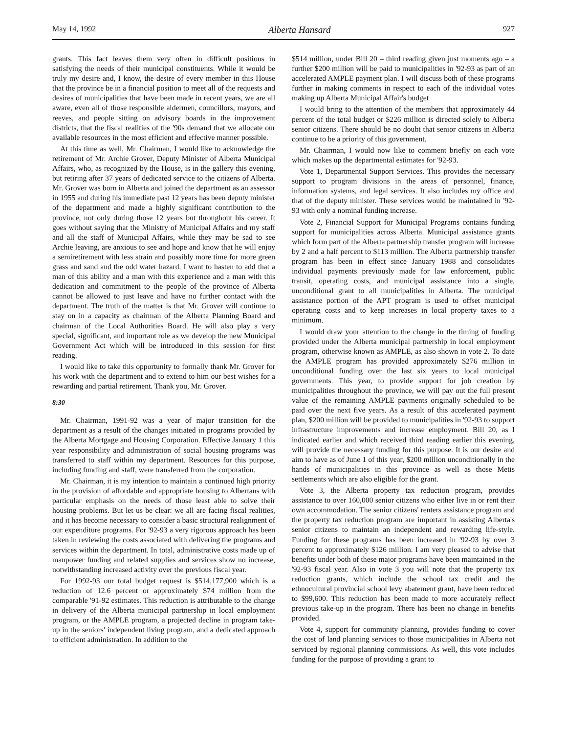May 14, 1992 Alberta Hansard 927
grants. This fact leaves them very often in difficult positions in satisfying the needs of their municipal constituents. While it would be truly my desire and, I know, the desire of every member in this House that the province be in a financial position to meet all of the requests and desires of municipalities that have been made in recent years, we are all aware, even all of those responsible aldermen, councillors, mayors, and reeves, and people sitting on advisory boards in the improvement districts, that the fiscal realities of the '90s demand that we allocate our available resources in the most efficient and effective manner possible.
At this time as well, Mr. Chairman, I would like to acknowledge the retirement of Mr. Archie Grover, Deputy Minister of Alberta Municipal Affairs, who, as recognized by the House, is in the gallery this evening, but retiring after 37 years of dedicated service to the citizens of Alberta. Mr. Grover was born in Alberta and joined the department as an assessor in 1955 and during his immediate past 12 years has been deputy minister of the department and made a highly significant contribution to the province, not only during those 12 years but throughout his career. It goes without saying that the Ministry of Municipal Affairs and my staff and all the staff of Municipal Affairs, while they may be sad to see Archie leaving, are anxious to see and hope and know that he will enjoy a semiretirement with less strain and possibly more time for more green grass and sand and the odd water hazard. I want to hasten to add that a man of this ability and a man with this experience and a man with this dedication and commitment to the people of the province of Alberta cannot be allowed to just leave and have no further contact with the department. The truth of the matter is that Mr. Grover will continue to stay on in a capacity as chairman of the Alberta Planning Board and chairman of the Local Authorities Board. He will also play a very special, significant, and important role as we develop the new Municipal Government Act which will be introduced in this session for first reading.
I would like to take this opportunity to formally thank Mr. Grover for his work with the department and to extend to him our best wishes for a rewarding and partial retirement. Thank you, Mr. Grover.
8:30
Mr. Chairman, 1991-92 was a year of major transition for the department as a result of the changes initiated in programs provided by the Alberta Mortgage and Housing Corporation. Effective January 1 this year responsibility and administration of social housing programs was transferred to staff within my department. Resources for this purpose, including funding and staff, were transferred from the corporation.
Mr. Chairman, it is my intention to maintain a continued high priority in the provision of affordable and appropriate housing to Albertans with particular emphasis on the needs of those least able to solve their housing problems. But let us be clear: we all are facing fiscal realities, and it has become necessary to consider a basic structural realignment of our expenditure programs. For '92-93 a very rigorous approach has been taken in reviewing the costs associated with delivering the programs and services within the department. In total, administrative costs made up of manpower funding and related supplies and services show no increase, notwithstanding increased activity over the previous fiscal year.
For 1992-93 our total budget request is $514,177,900 which is a reduction of 12.6 percent or approximately $74 million from the comparable '91-92 estimates. This reduction is attributable to the change in delivery of the Alberta municipal partnership in local employment program, or the AMPLE program, a projected decline in program take-up in the seniors' independent living program, and a dedicated approach to efficient administration. In addition to the
$514 million, under Bill 20 – third reading given just moments ago – a further $200 million will be paid to municipalities in '92-93 as part of an accelerated AMPLE payment plan. I will discuss both of these programs further in making comments in respect to each of the individual votes making up Alberta Municipal Affair's budget
I would bring to the attention of the members that approximately 44 percent of the total budget or $226 million is directed solely to Alberta senior citizens. There should be no doubt that senior citizens in Alberta continue to be a priority of this government.
Mr. Chairman, I would now like to comment briefly on each vote which makes up the departmental estimates for '92-93.
Vote 1, Departmental Support Services. This provides the necessary support to program divisions in the areas of personnel, finance, information systems, and legal services. It also includes my office and that of the deputy minister. These services would be maintained in '92-93 with only a nominal funding increase.
Vote 2, Financial Support for Municipal Programs contains funding support for municipalities across Alberta. Municipal assistance grants which form part of the Alberta partnership transfer program will increase by 2 and a half percent to $113 million. The Alberta partnership transfer program has been in effect since January 1988 and consolidates individual payments previously made for law enforcement, public transit, operating costs, and municipal assistance into a single, unconditional grant to all municipalities in Alberta. The municipal assistance portion of the APT program is used to offset municipal operating costs and to keep increases in local property taxes to a minimum.
I would draw your attention to the change in the timing of funding provided under the Alberta municipal partnership in local employment program, otherwise known as AMPLE, as also shown in vote 2. To date the AMPLE program has provided approximately $276 million in unconditional funding over the last six years to local municipal governments. This year, to provide support for job creation by municipalities throughout the province, we will pay out the full present value of the remaining AMPLE payments originally scheduled to be paid over the next five years. As a result of this accelerated payment plan, $200 million will be provided to municipalities in '92-93 to support infrastructure improvements and increase employment. Bill 20, as I indicated earlier and which received third reading earlier this evening, will provide the necessary funding for this purpose. It is our desire and aim to have as of June 1 of this year, $200 million unconditionally in the hands of municipalities in this province as well as those Metis settlements which are also eligible for the grant.
Vote 3, the Alberta property tax reduction program, provides assistance to over 160,000 senior citizens who either live in or rent their own accommodation. The senior citizens' renters assistance program and the property tax reduction program are important in assisting Alberta's senior citizens to maintain an independent and rewarding life-style. Funding for these programs has been increased in '92-93 by over 3 percent to approximately $126 million. I am very pleased to advise that benefits under both of these major programs have been maintained in the '92-93 fiscal year. Also in vote 3 you will note that the property tax reduction grants, which include the school tax credit and the ethnocultural provincial school levy abatement grant, have been reduced to $99,600. This reduction has been made to more accurately reflect previous take-up in the program. There has been no change in benefits provided.
Vote 4, support for community planning, provides funding to cover the cost of land planning services to those municipalities in Alberta not serviced by regional planning commissions. As well, this vote includes funding for the purpose of providing a grant to